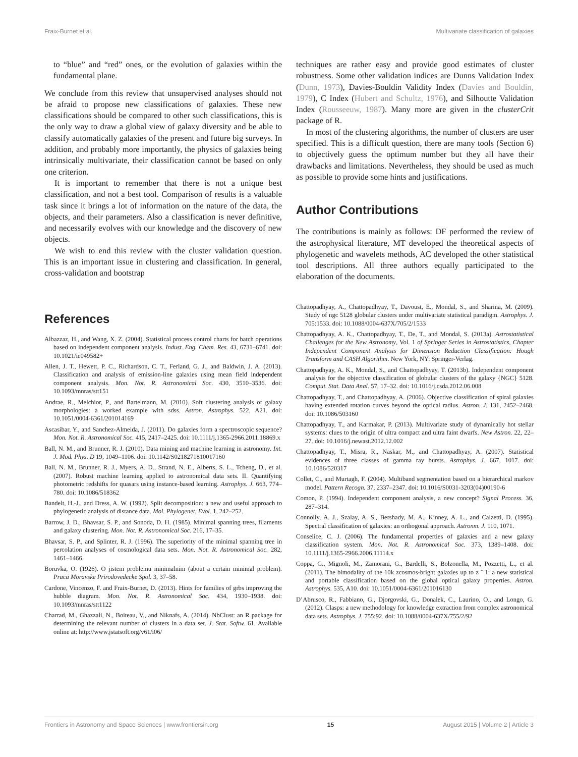Fraix-Burnet et al. Multivariate classification of galaxies
to “blue” and “red” ones, or the evolution of galaxies within the fundamental plane.
We conclude from this review that unsupervised analyses should not be afraid to propose new classifications of galaxies. These new classifications should be compared to other such classifications, this is the only way to draw a global view of galaxy diversity and be able to classify automatically galaxies of the present and future big surveys. In addition, and probably more importantly, the physics of galaxies being intrinsically multivariate, their classification cannot be based on only one criterion.
It is important to remember that there is not a unique best classification, and not a best tool. Comparison of results is a valuable task since it brings a lot of information on the nature of the data, the objects, and their parameters. Also a classification is never definitive, and necessarily evolves with our knowledge and the discovery of new objects.
We wish to end this review with the cluster validation question. This is an important issue in clustering and classification. In general, cross-validation and bootstrap
techniques are rather easy and provide good estimates of cluster robustness. Some other validation indices are Dunns Validation Index (Dunn, 1973), Davies-Bouldin Validity Index (Davies and Bouldin, 1979), C Index (Hubert and Schultz, 1976), and Silhoutte Validation Index (Rousseeuw, 1987). Many more are given in the clusterCrit package of R.
In most of the clustering algorithms, the number of clusters are user specified. This is a difficult question, there are many tools (Section 6) to objectively guess the optimum number but they all have their drawbacks and limitations. Nevertheless, they should be used as much as possible to provide some hints and justifications.
Author Contributions
The contributions is mainly as follows: DF performed the review of the astrophysical literature, MT developed the theoretical aspects of phylogenetic and wavelets methods, AC developed the other statistical tool descriptions. All three authors equally participated to the elaboration of the documents.
References
Albazzaz, H., and Wang, X. Z. (2004). Statistical process control charts for batch operations based on independent component analysis. Indust. Eng. Chem. Res. 43, 6731–6741. doi: 10.1021/ie049582+
Allen, J. T., Hewett, P. C., Richardson, C. T., Ferland, G. J., and Baldwin, J. A. (2013). Classification and analysis of emission-line galaxies using mean field independent component analysis. Mon. Not. R. Astronomical Soc. 430, 3510–3536. doi: 10.1093/mnras/stt151
Andrae, R., Melchior, P., and Bartelmann, M. (2010). Soft clustering analysis of galaxy morphologies: a worked example with sdss. Astron. Astrophys. 522, A21. doi: 10.1051/0004-6361/201014169
Ascasibar, Y., and Sanchez-Almeida, J. (2011). Do galaxies form a spectroscopic sequence? Mon. Not. R. Astronomical Soc. 415, 2417–2425. doi: 10.1111/j.1365-2966.2011.18869.x
Ball, N. M., and Brunner, R. J. (2010). Data mining and machine learning in astronomy. Int. J. Mod. Phys. D 19, 1049–1106. doi: 10.1142/S0218271810017160
Ball, N. M., Brunner, R. J., Myers, A. D., Strand, N. E., Alberts, S. L., Tcheng, D., et al. (2007). Robust machine learning applied to astronomical data sets. II. Quantifying photometric redshifts for quasars using instance-based learning. Astrophys. J. 663, 774–780. doi: 10.1086/518362
Bandelt, H.-J., and Dress, A. W. (1992). Split decomposition: a new and useful approach to phylogenetic analysis of distance data. Mol. Phylogenet. Evol. 1, 242–252.
Barrow, J. D., Bhavsar, S. P., and Sonoda, D. H. (1985). Minimal spanning trees, filaments and galaxy clustering. Mon. Not. R. Astronomical Soc. 216, 17–35.
Bhavsar, S. P., and Splinter, R. J. (1996). The superiority of the minimal spanning tree in percolation analyses of cosmological data sets. Mon. Not. R. Astronomical Soc. 282, 1461–1466.
Boruvka, O. (1926). O jistem problemu minimalnim (about a certain minimal problem). Praca Moravske Prirodovedecke Spol. 3, 37–58.
Cardone, Vincenzo, F. and Fraix-Burnet, D. (2013). Hints for families of grbs improving the hubble diagram. Mon. Not. R. Astronomical Soc. 434, 1930–1938. doi: 10.1093/mnras/stt1122
Charrad, M., Ghazzali, N., Boiteau, V., and Niknafs, A. (2014). NbClust: an R package for determining the relevant number of clusters in a data set. J. Stat. Softw. 61. Available online at: http://www.jstatsoft.org/v61/i06/
Chattopadhyay, A., Chattopadhyay, T., Davoust, E., Mondal, S., and Sharina, M. (2009). Study of ngc 5128 globular clusters under multivariate statistical paradigm. Astrophys. J. 705:1533. doi: 10.1088/0004-637X/705/2/1533
Chattopadhyay, A. K., Chattopadhyay, T., De, T., and Mondal, S. (2013a). Astrostatistical Challenges for the New Astronomy, Vol. 1 of Springer Series in Astrostatistics, Chapter Independent Component Analysis for Dimension Reduction Classification: Hough Transform and CASH Algorithm. New York, NY: Springer-Verlag.
Chattopadhyay, A. K., Mondal, S., and Chattopadhyay, T. (2013b). Independent component analysis for the objective classification of globular clusters of the galaxy {NGC} 5128. Comput. Stat. Data Anal. 57, 17–32. doi: 10.1016/j.csda.2012.06.008
Chattopadhyay, T., and Chattopadhyay, A. (2006). Objective classification of spiral galaxies having extended rotation curves beyond the optical radius. Astron. J. 131, 2452–2468. doi: 10.1086/503160
Chattopadhyay, T., and Karmakar, P. (2013). Multivariate study of dynamically hot stellar systems: clues to the origin of ultra compact and ultra faint dwarfs. New Astron. 22, 22–27. doi: 10.1016/j.newast.2012.12.002
Chattopadhyay, T., Misra, R., Naskar, M., and Chattopadhyay, A. (2007). Statistical evidences of three classes of gamma ray bursts. Astrophys. J. 667, 1017. doi: 10.1086/520317
Collet, C., and Murtagh, F. (2004). Multiband segmentation based on a hierarchical markov model. Pattern Recogn. 37, 2337–2347. doi: 10.1016/S0031-3203(04)00190-6
Comon, P. (1994). Independent component analysis, a new concept? Signal Process. 36, 287–314.
Connolly, A. J., Szalay, A. S., Bershady, M. A., Kinney, A. L., and Calzetti, D. (1995). Spectral classification of galaxies: an orthogonal approach. Astronm. J. 110, 1071.
Conselice, C. J. (2006). The fundamental properties of galaxies and a new galaxy classification system. Mon. Not. R. Astronomical Soc. 373, 1389–1408. doi: 10.1111/j.1365-2966.2006.11114.x
Coppa, G., Mignoli, M., Zamorani, G., Bardelli, S., Bolzonella, M., Pozzetti, L., et al. (2011). The bimodality of the 10k zcosmos-bright galaxies up to z ˜ 1: a new statistical and portable classification based on the global optical galaxy properties. Astron. Astrophys. 535, A10. doi: 10.1051/0004-6361/201016130
D’Abrusco, R., Fabbiano, G., Djorgovski, G., Donalek, C., Laurino, O., and Longo, G. (2012). Clasps: a new methodology for knowledge extraction from complex astronomical data sets. Astrophys. J. 755:92. doi: 10.1088/0004-637X/755/2/92
Frontiers in Astronomy and Space Sciences | www.frontiersin.org 15 August 2015 | Volume 2 | Article 3